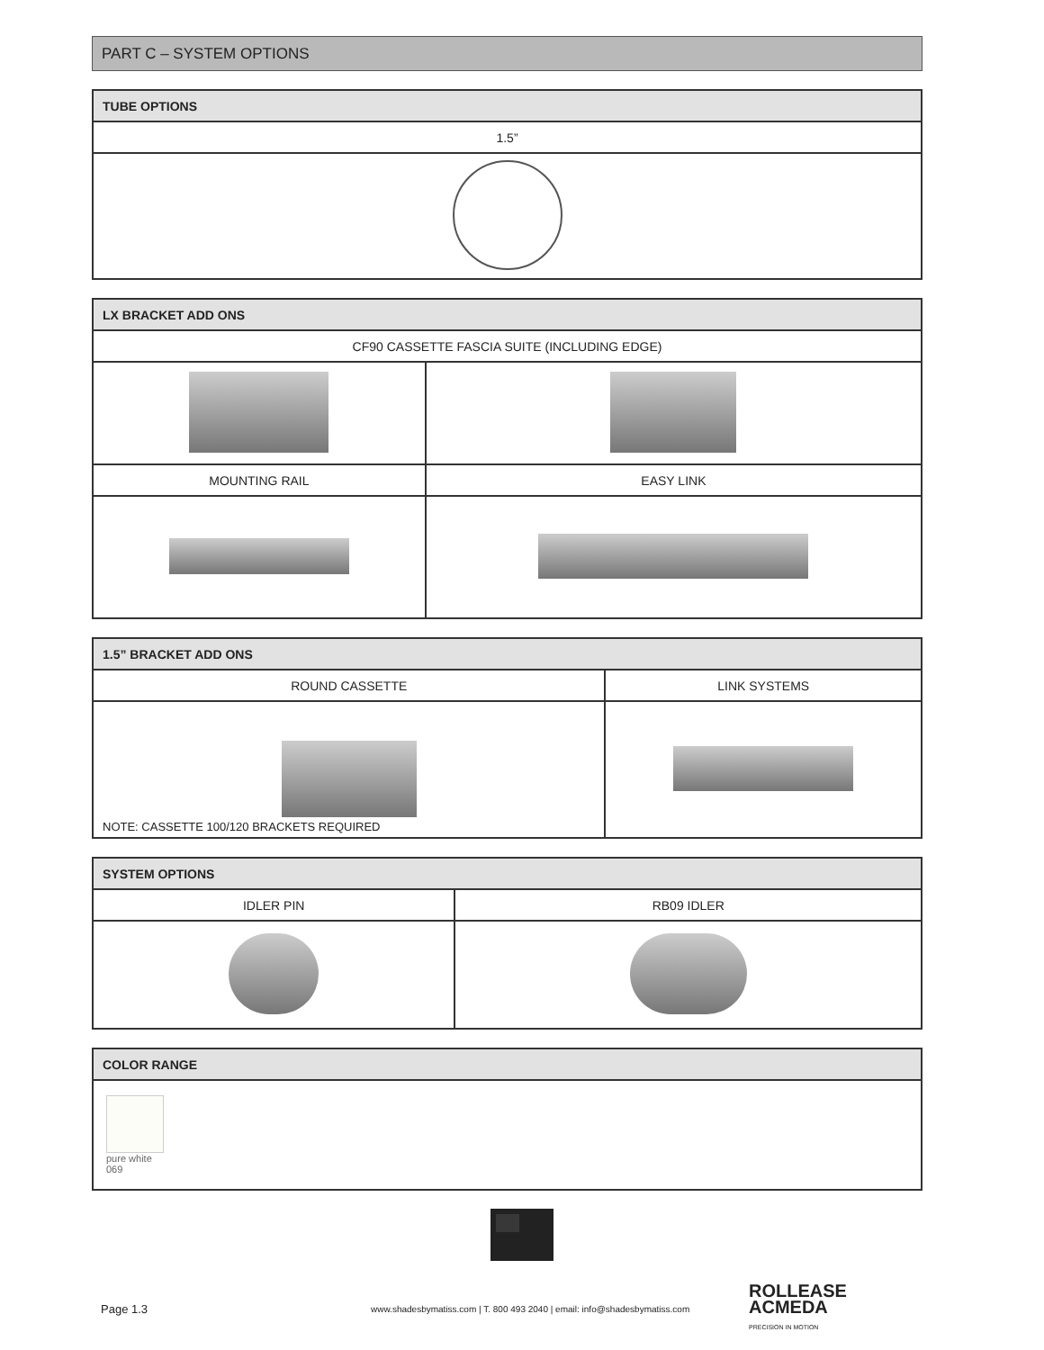PART C – SYSTEM OPTIONS
| TUBE OPTIONS |
| --- |
| 1.5” |
| LX BRACKET ADD ONS | |
| --- | --- |
| CF90 CASSETTE FASCIA SUITE (INCLUDING EDGE) | |
| MOUNTING RAIL | EASY LINK |
| 1.5” BRACKET ADD ONS | |
| --- | --- |
| ROUND CASSETTE | LINK SYSTEMS |
| NOTE: CASSETTE 100/120 BRACKETS REQUIRED | |
| SYSTEM OPTIONS | |
| --- | --- |
| IDLER PIN | RB09 IDLER |
| COLOR RANGE |
| --- |
| pure white 069 |
Page 1.3 www.shadesbymatiss.com | T. 800 493 2040 | email: info@shadesbymatiss.com ROLLEASE
ACMEDA
PRECISION IN MOTION